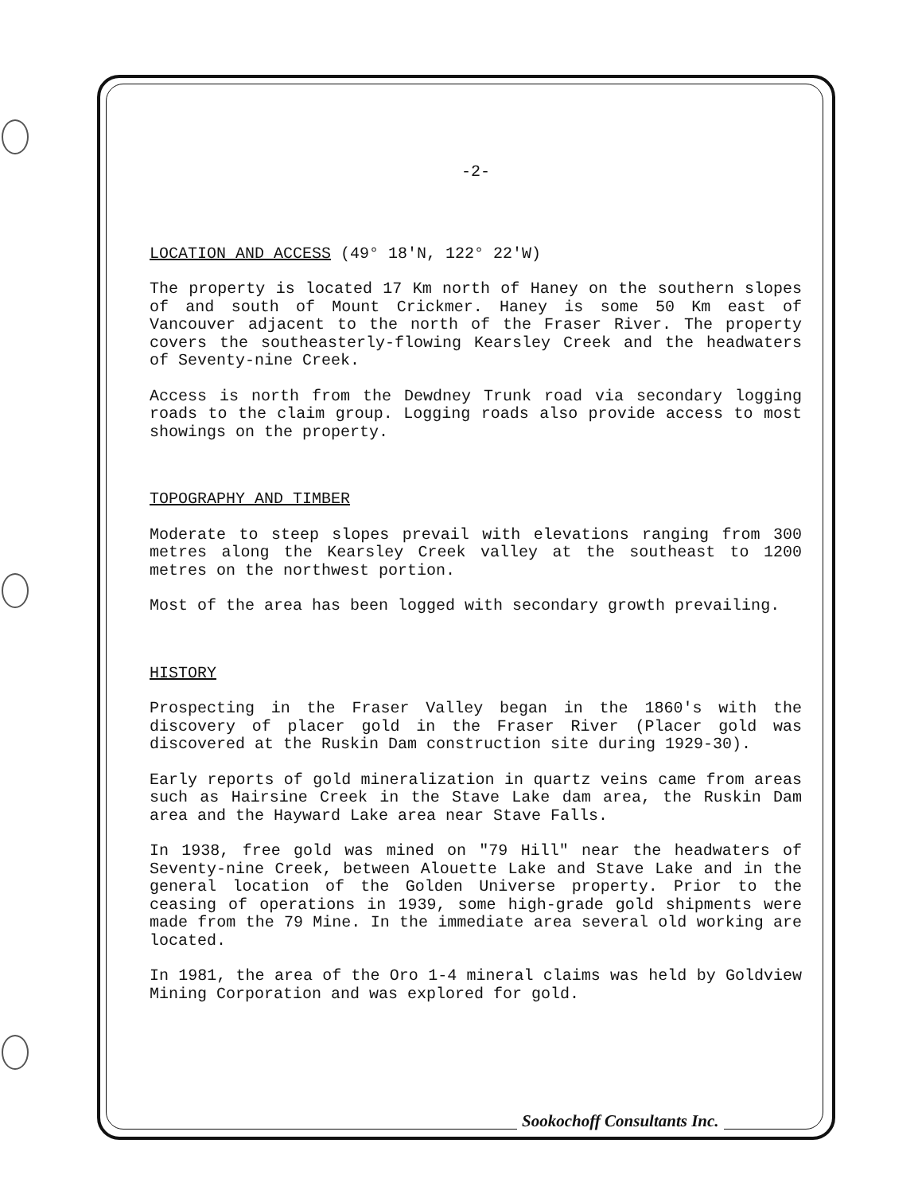-2-
LOCATION AND ACCESS (49° 18′N, 122° 22′W)
The property is located 17 Km north of Haney on the southern slopes of and south of Mount Crickmer. Haney is some 50 Km east of Vancouver adjacent to the north of the Fraser River. The property covers the southeasterly-flowing Kearsley Creek and the headwaters of Seventy-nine Creek.
Access is north from the Dewdney Trunk road via secondary logging roads to the claim group. Logging roads also provide access to most showings on the property.
TOPOGRAPHY AND TIMBER
Moderate to steep slopes prevail with elevations ranging from 300 metres along the Kearsley Creek valley at the southeast to 1200 metres on the northwest portion.
Most of the area has been logged with secondary growth prevailing.
HISTORY
Prospecting in the Fraser Valley began in the 1860′s with the discovery of placer gold in the Fraser River (Placer gold was discovered at the Ruskin Dam construction site during 1929-30).
Early reports of gold mineralization in quartz veins came from areas such as Hairsine Creek in the Stave Lake dam area, the Ruskin Dam area and the Hayward Lake area near Stave Falls.
In 1938, free gold was mined on "79 Hill" near the headwaters of Seventy-nine Creek, between Alouette Lake and Stave Lake and in the general location of the Golden Universe property. Prior to the ceasing of operations in 1939, some high-grade gold shipments were made from the 79 Mine. In the immediate area several old working are located.
In 1981, the area of the Oro 1-4 mineral claims was held by Goldview Mining Corporation and was explored for gold.
Sookochoff Consultants Inc.